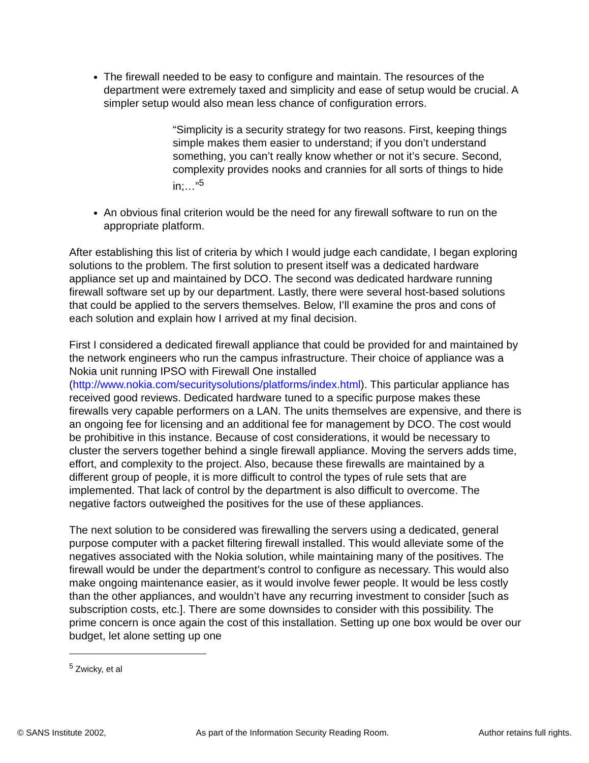The firewall needed to be easy to configure and maintain. The resources of the department were extremely taxed and simplicity and ease of setup would be crucial. A simpler setup would also mean less chance of configuration errors.
“Simplicity is a security strategy for two reasons. First, keeping things simple makes them easier to understand; if you don’t understand something, you can’t really know whether or not it’s secure. Second, complexity provides nooks and crannies for all sorts of things to hide in;…”<sup>5</sup>
An obvious final criterion would be the need for any firewall software to run on the appropriate platform.
After establishing this list of criteria by which I would judge each candidate, I began exploring solutions to the problem. The first solution to present itself was a dedicated hardware appliance set up and maintained by DCO. The second was dedicated hardware running firewall software set up by our department. Lastly, there were several host-based solutions that could be applied to the servers themselves. Below, I’ll examine the pros and cons of each solution and explain how I arrived at my final decision.
First I considered a dedicated firewall appliance that could be provided for and maintained by the network engineers who run the campus infrastructure. Their choice of appliance was a Nokia unit running IPSO with Firewall One installed (http://www.nokia.com/securitysolutions/platforms/index.html). This particular appliance has received good reviews. Dedicated hardware tuned to a specific purpose makes these firewalls very capable performers on a LAN. The units themselves are expensive, and there is an ongoing fee for licensing and an additional fee for management by DCO. The cost would be prohibitive in this instance. Because of cost considerations, it would be necessary to cluster the servers together behind a single firewall appliance. Moving the servers adds time, effort, and complexity to the project. Also, because these firewalls are maintained by a different group of people, it is more difficult to control the types of rule sets that are implemented. That lack of control by the department is also difficult to overcome. The negative factors outweighed the positives for the use of these appliances.
The next solution to be considered was firewalling the servers using a dedicated, general purpose computer with a packet filtering firewall installed. This would alleviate some of the negatives associated with the Nokia solution, while maintaining many of the positives. The firewall would be under the department’s control to configure as necessary. This would also make ongoing maintenance easier, as it would involve fewer people. It would be less costly than the other appliances, and wouldn’t have any recurring investment to consider [such as subscription costs, etc.]. There are some downsides to consider with this possibility. The prime concern is once again the cost of this installation. Setting up one box would be over our budget, let alone setting up one
<sup>5</sup> Zwicky, et al
© SANS Institute 2002, As part of the Information Security Reading Room. Author retains full rights.